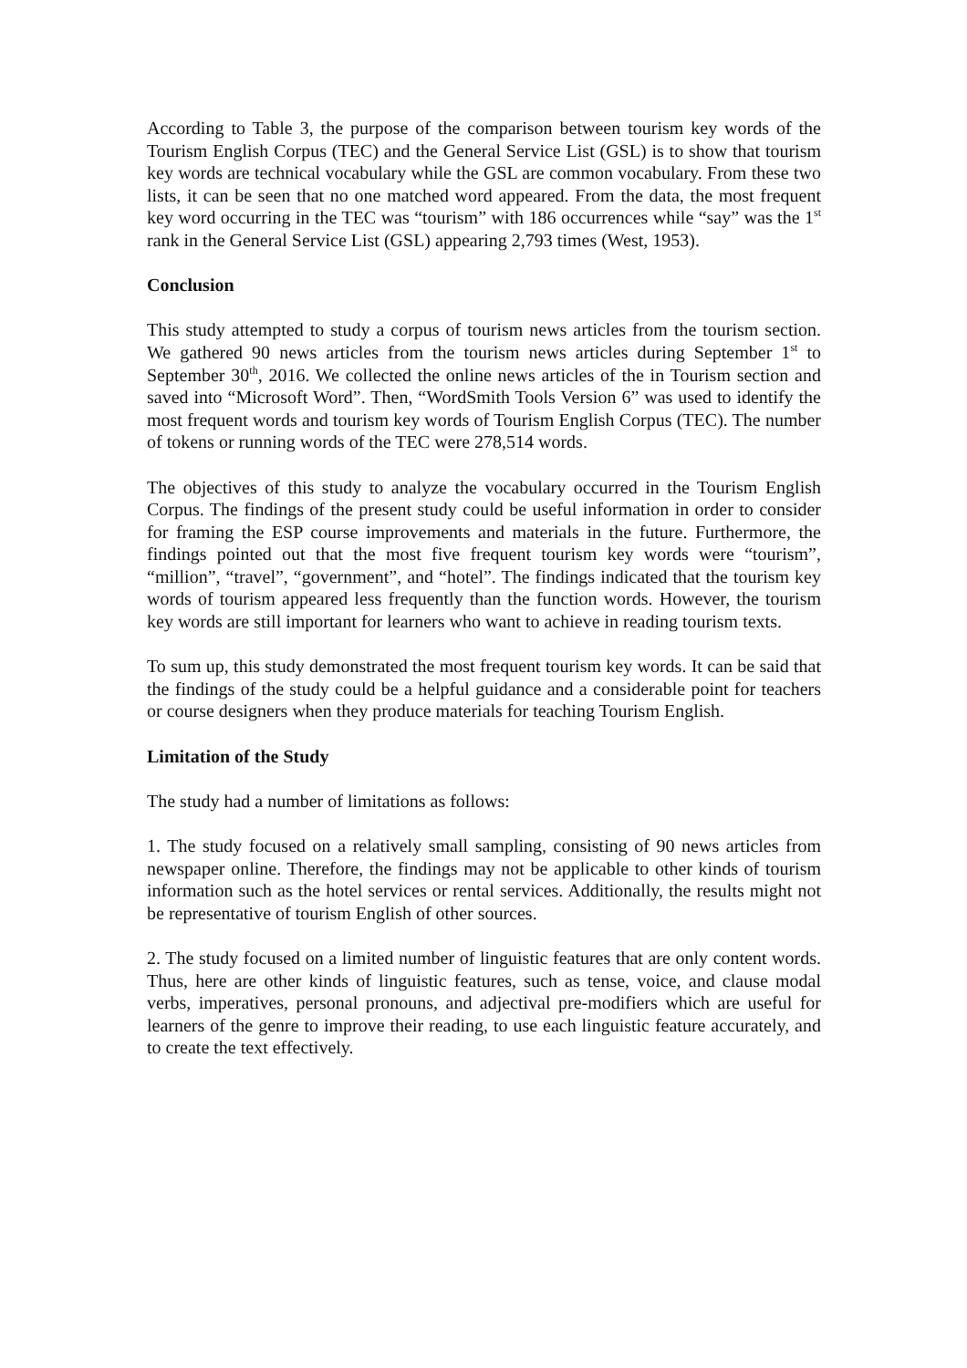According to Table 3, the purpose of the comparison between tourism key words of the Tourism English Corpus (TEC) and the General Service List (GSL) is to show that tourism key words are technical vocabulary while the GSL are common vocabulary. From these two lists, it can be seen that no one matched word appeared. From the data, the most frequent key word occurring in the TEC was “tourism” with 186 occurrences while “say” was the 1<sup>st</sup> rank in the General Service List (GSL) appearing 2,793 times (West, 1953).
Conclusion
This study attempted to study a corpus of tourism news articles from the tourism section. We gathered 90 news articles from the tourism news articles during September 1<sup>st</sup> to September 30<sup>th</sup>, 2016. We collected the online news articles of the in Tourism section and saved into “Microsoft Word”. Then, “WordSmith Tools Version 6” was used to identify the most frequent words and tourism key words of Tourism English Corpus (TEC). The number of tokens or running words of the TEC were 278,514 words.
The objectives of this study to analyze the vocabulary occurred in the Tourism English Corpus. The findings of the present study could be useful information in order to consider for framing the ESP course improvements and materials in the future. Furthermore, the findings pointed out that the most five frequent tourism key words were “tourism”, “million”, “travel”, “government”, and “hotel”. The findings indicated that the tourism key words of tourism appeared less frequently than the function words. However, the tourism key words are still important for learners who want to achieve in reading tourism texts.
To sum up, this study demonstrated the most frequent tourism key words. It can be said that the findings of the study could be a helpful guidance and a considerable point for teachers or course designers when they produce materials for teaching Tourism English.
Limitation of the Study
The study had a number of limitations as follows:
1. The study focused on a relatively small sampling, consisting of 90 news articles from newspaper online. Therefore, the findings may not be applicable to other kinds of tourism information such as the hotel services or rental services. Additionally, the results might not be representative of tourism English of other sources.
2. The study focused on a limited number of linguistic features that are only content words. Thus, here are other kinds of linguistic features, such as tense, voice, and clause modal verbs, imperatives, personal pronouns, and adjectival pre-modifiers which are useful for learners of the genre to improve their reading, to use each linguistic feature accurately, and to create the text effectively.